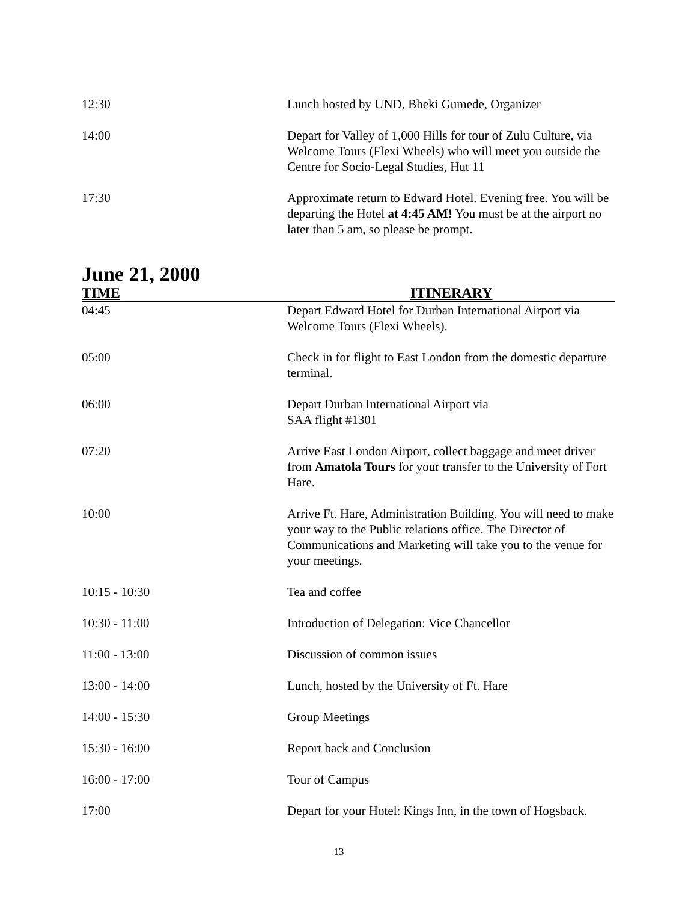| 12:30 | Lunch hosted by UND, Bheki Gumede, Organizer |
| 14:00 | Depart for Valley of 1,000 Hills for tour of Zulu Culture, via Welcome Tours (Flexi Wheels) who will meet you outside the Centre for Socio-Legal Studies, Hut 11 |
| 17:30 | Approximate return to Edward Hotel. Evening free. You will be departing the Hotel at 4:45 AM! You must be at the airport no later than 5 am, so please be prompt. |
June 21, 2000
| TIME | ITINERARY |
| --- | --- |
| 04:45 | Depart Edward Hotel for Durban International Airport via Welcome Tours (Flexi Wheels). |
| 05:00 | Check in for flight to East London from the domestic departure terminal. |
| 06:00 | Depart Durban International Airport via SAA flight #1301 |
| 07:20 | Arrive East London Airport, collect baggage and meet driver from Amatola Tours for your transfer to the University of Fort Hare. |
| 10:00 | Arrive Ft. Hare, Administration Building. You will need to make your way to the Public relations office. The Director of Communications and Marketing will take you to the venue for your meetings. |
| 10:15 - 10:30 | Tea and coffee |
| 10:30 - 11:00 | Introduction of Delegation: Vice Chancellor |
| 11:00 - 13:00 | Discussion of common issues |
| 13:00 - 14:00 | Lunch, hosted by the University of Ft. Hare |
| 14:00 - 15:30 | Group Meetings |
| 15:30 - 16:00 | Report back and Conclusion |
| 16:00 - 17:00 | Tour of Campus |
| 17:00 | Depart for your Hotel: Kings Inn, in the town of Hogsback. |
13